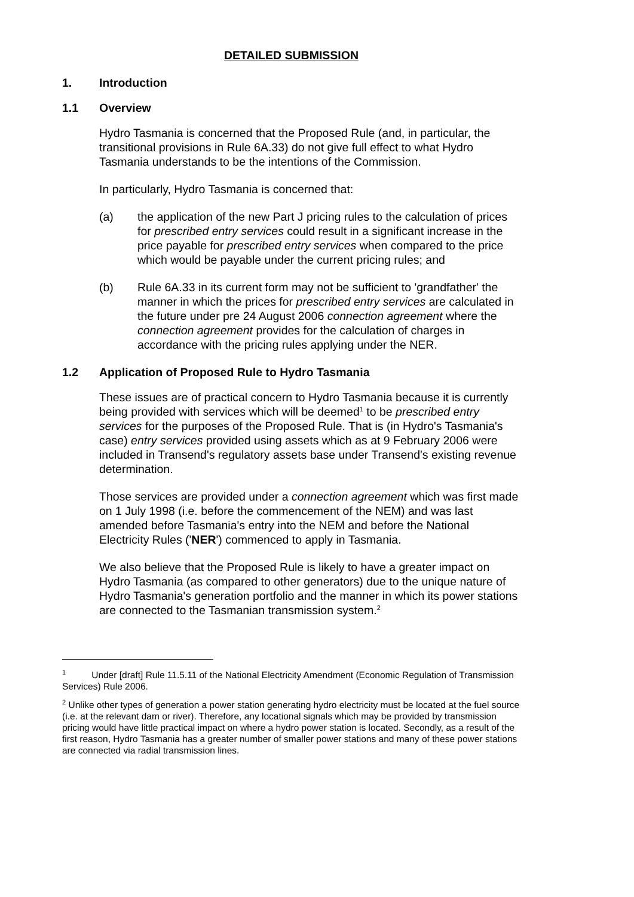DETAILED SUBMISSION
1. Introduction
1.1 Overview
Hydro Tasmania is concerned that the Proposed Rule (and, in particular, the transitional provisions in Rule 6A.33) do not give full effect to what Hydro Tasmania understands to be the intentions of the Commission.
In particularly, Hydro Tasmania is concerned that:
(a) the application of the new Part J pricing rules to the calculation of prices for prescribed entry services could result in a significant increase in the price payable for prescribed entry services when compared to the price which would be payable under the current pricing rules; and
(b) Rule 6A.33 in its current form may not be sufficient to 'grandfather' the manner in which the prices for prescribed entry services are calculated in the future under pre 24 August 2006 connection agreement where the connection agreement provides for the calculation of charges in accordance with the pricing rules applying under the NER.
1.2 Application of Proposed Rule to Hydro Tasmania
These issues are of practical concern to Hydro Tasmania because it is currently being provided with services which will be deemed<sup>1</sup> to be prescribed entry services for the purposes of the Proposed Rule. That is (in Hydro's Tasmania's case) entry services provided using assets which as at 9 February 2006 were included in Transend's regulatory assets base under Transend's existing revenue determination.
Those services are provided under a connection agreement which was first made on 1 July 1998 (i.e. before the commencement of the NEM) and was last amended before Tasmania's entry into the NEM and before the National Electricity Rules ('NER') commenced to apply in Tasmania.
We also believe that the Proposed Rule is likely to have a greater impact on Hydro Tasmania (as compared to other generators) due to the unique nature of Hydro Tasmania's generation portfolio and the manner in which its power stations are connected to the Tasmanian transmission system.<sup>2</sup>
<sup>1</sup> Under [draft] Rule 11.5.11 of the National Electricity Amendment (Economic Regulation of Transmission Services) Rule 2006.
<sup>2</sup> Unlike other types of generation a power station generating hydro electricity must be located at the fuel source (i.e. at the relevant dam or river). Therefore, any locational signals which may be provided by transmission pricing would have little practical impact on where a hydro power station is located. Secondly, as a result of the first reason, Hydro Tasmania has a greater number of smaller power stations and many of these power stations are connected via radial transmission lines.